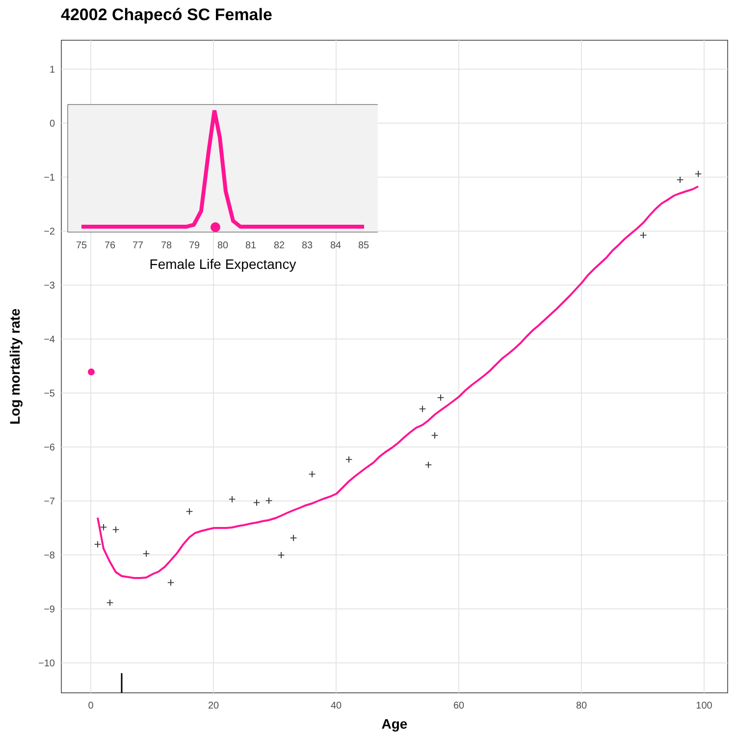42002 Chapecó SC Female
1
0
−1
−2
−3
−4
−5
−6
−7
−8
−9
−10
0
20
40
60
80
100
Age
Log mortality rate
+
+
+
+
+
+
+
+
+
+
+
+
+
+
+
+
+
+
+
+
+
75
76
77
78
79
80
81
82
83
84
85
Female Life Expectancy